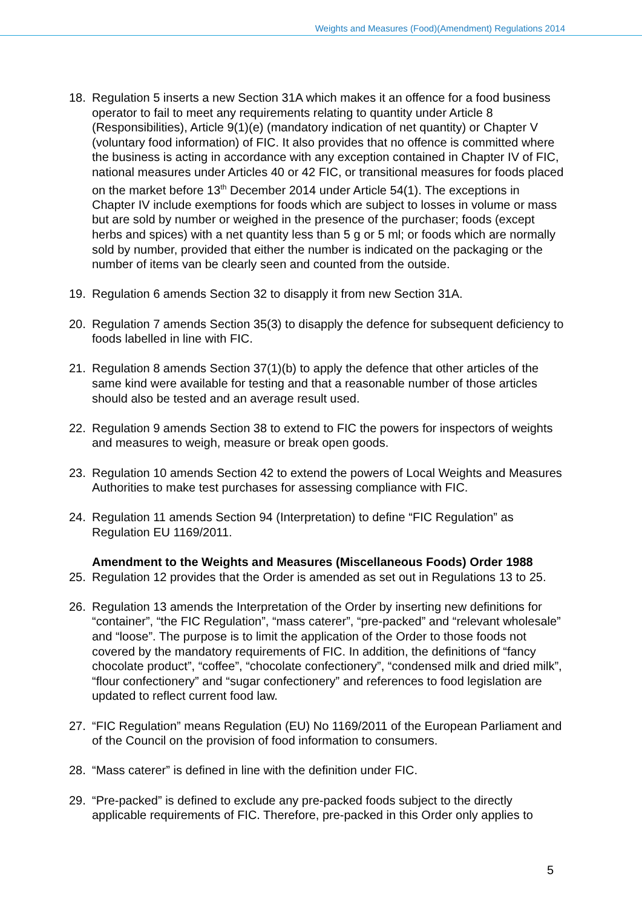Weights and Measures (Food)(Amendment) Regulations 2014
18. Regulation 5 inserts a new Section 31A which makes it an offence for a food business operator to fail to meet any requirements relating to quantity under Article 8 (Responsibilities), Article 9(1)(e) (mandatory indication of net quantity) or Chapter V (voluntary food information) of FIC. It also provides that no offence is committed where the business is acting in accordance with any exception contained in Chapter IV of FIC, national measures under Articles 40 or 42 FIC, or transitional measures for foods placed on the market before 13<sup>th</sup> December 2014 under Article 54(1). The exceptions in Chapter IV include exemptions for foods which are subject to losses in volume or mass but are sold by number or weighed in the presence of the purchaser; foods (except herbs and spices) with a net quantity less than 5 g or 5 ml; or foods which are normally sold by number, provided that either the number is indicated on the packaging or the number of items van be clearly seen and counted from the outside.
19. Regulation 6 amends Section 32 to disapply it from new Section 31A.
20. Regulation 7 amends Section 35(3) to disapply the defence for subsequent deficiency to foods labelled in line with FIC.
21. Regulation 8 amends Section 37(1)(b) to apply the defence that other articles of the same kind were available for testing and that a reasonable number of those articles should also be tested and an average result used.
22. Regulation 9 amends Section 38 to extend to FIC the powers for inspectors of weights and measures to weigh, measure or break open goods.
23. Regulation 10 amends Section 42 to extend the powers of Local Weights and Measures Authorities to make test purchases for assessing compliance with FIC.
24. Regulation 11 amends Section 94 (Interpretation) to define “FIC Regulation” as Regulation EU 1169/2011.
Amendment to the Weights and Measures (Miscellaneous Foods) Order 1988
25. Regulation 12 provides that the Order is amended as set out in Regulations 13 to 25.
26. Regulation 13 amends the Interpretation of the Order by inserting new definitions for “container”, “the FIC Regulation”, “mass caterer”, “pre-packed” and “relevant wholesale” and “loose”. The purpose is to limit the application of the Order to those foods not covered by the mandatory requirements of FIC. In addition, the definitions of “fancy chocolate product”, “coffee”, “chocolate confectionery”, “condensed milk and dried milk”, “flour confectionery” and “sugar confectionery” and references to food legislation are updated to reflect current food law.
27. “FIC Regulation” means Regulation (EU) No 1169/2011 of the European Parliament and of the Council on the provision of food information to consumers.
28. “Mass caterer” is defined in line with the definition under FIC.
29. “Pre-packed” is defined to exclude any pre-packed foods subject to the directly applicable requirements of FIC. Therefore, pre-packed in this Order only applies to
5